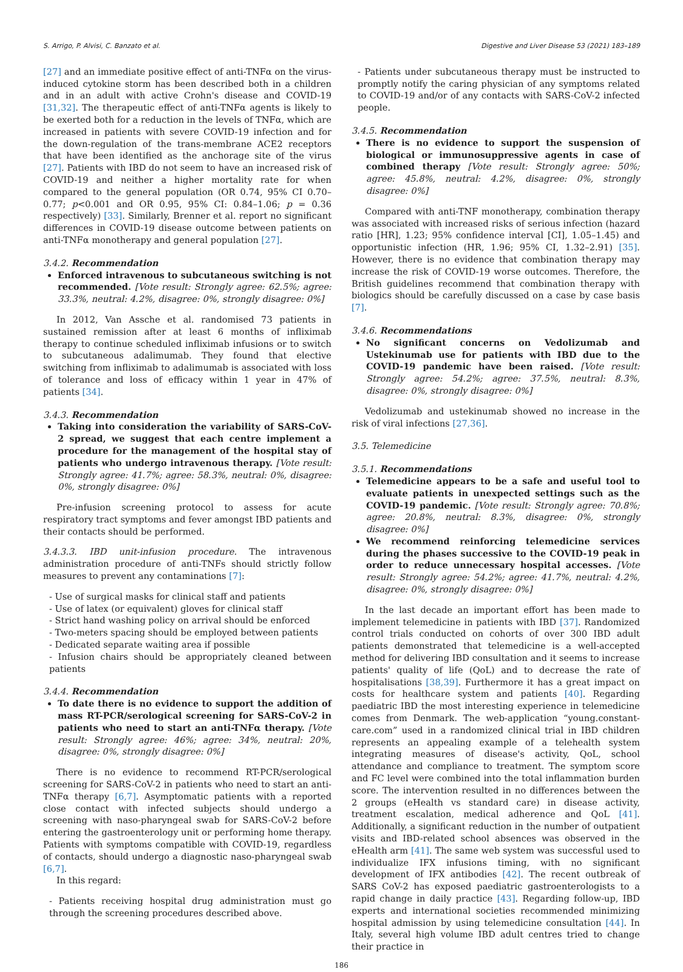S. Arrigo, P. Alvisi, C. Banzato et al. Digestive and Liver Disease 53 (2021) 183–189
[27] and an immediate positive effect of anti-TNFα on the virus-induced cytokine storm has been described both in a children and in an adult with active Crohn's disease and COVID-19 [31,32]. The therapeutic effect of anti-TNFα agents is likely to be exerted both for a reduction in the levels of TNFα, which are increased in patients with severe COVID-19 infection and for the down-regulation of the trans-membrane ACE2 receptors that have been identified as the anchorage site of the virus [27]. Patients with IBD do not seem to have an increased risk of COVID-19 and neither a higher mortality rate for when compared to the general population (OR 0.74, 95% CI 0.70–0.77; p<0.001 and OR 0.95, 95% CI: 0.84–1.06; p = 0.36 respectively) [33]. Similarly, Brenner et al. report no significant differences in COVID-19 disease outcome between patients on anti-TNFα monotherapy and general population [27].
3.4.2. Recommendation
Enforced intravenous to subcutaneous switching is not recommended. [Vote result: Strongly agree: 62.5%; agree: 33.3%, neutral: 4.2%, disagree: 0%, strongly disagree: 0%]
In 2012, Van Assche et al. randomised 73 patients in sustained remission after at least 6 months of infliximab therapy to continue scheduled infliximab infusions or to switch to subcutaneous adalimumab. They found that elective switching from infliximab to adalimumab is associated with loss of tolerance and loss of efficacy within 1 year in 47% of patients [34].
3.4.3. Recommendation
Taking into consideration the variability of SARS-CoV-2 spread, we suggest that each centre implement a procedure for the management of the hospital stay of patients who undergo intravenous therapy. [Vote result: Strongly agree: 41.7%; agree: 58.3%, neutral: 0%, disagree: 0%, strongly disagree: 0%]
Pre-infusion screening protocol to assess for acute respiratory tract symptoms and fever amongst IBD patients and their contacts should be performed.
3.4.3.3. IBD unit-infusion procedure. The intravenous administration procedure of anti-TNFs should strictly follow measures to prevent any contaminations [7]:
- Use of surgical masks for clinical staff and patients
- Use of latex (or equivalent) gloves for clinical staff
- Strict hand washing policy on arrival should be enforced
- Two-meters spacing should be employed between patients
- Dedicated separate waiting area if possible
- Infusion chairs should be appropriately cleaned between patients
3.4.4. Recommendation
To date there is no evidence to support the addition of mass RT-PCR/serological screening for SARS-CoV-2 in patients who need to start an anti-TNFα therapy. [Vote result: Strongly agree: 46%; agree: 34%, neutral: 20%, disagree: 0%, strongly disagree: 0%]
There is no evidence to recommend RT-PCR/serological screening for SARS-CoV-2 in patients who need to start an anti-TNFα therapy [6,7]. Asymptomatic patients with a reported close contact with infected subjects should undergo a screening with naso-pharyngeal swab for SARS-CoV-2 before entering the gastroenterology unit or performing home therapy. Patients with symptoms compatible with COVID-19, regardless of contacts, should undergo a diagnostic naso-pharyngeal swab [6,7].
In this regard:
- Patients receiving hospital drug administration must go through the screening procedures described above.
- Patients under subcutaneous therapy must be instructed to promptly notify the caring physician of any symptoms related to COVID-19 and/or of any contacts with SARS-CoV-2 infected people.
3.4.5. Recommendation
There is no evidence to support the suspension of biological or immunosuppressive agents in case of combined therapy [Vote result: Strongly agree: 50%; agree: 45.8%, neutral: 4.2%, disagree: 0%, strongly disagree: 0%]
Compared with anti-TNF monotherapy, combination therapy was associated with increased risks of serious infection (hazard ratio [HR], 1.23; 95% confidence interval [CI], 1.05–1.45) and opportunistic infection (HR, 1.96; 95% CI, 1.32–2.91) [35]. However, there is no evidence that combination therapy may increase the risk of COVID-19 worse outcomes. Therefore, the British guidelines recommend that combination therapy with biologics should be carefully discussed on a case by case basis [7].
3.4.6. Recommendations
No significant concerns on Vedolizumab and Ustekinumab use for patients with IBD due to the COVID-19 pandemic have been raised. [Vote result: Strongly agree: 54.2%; agree: 37.5%, neutral: 8.3%, disagree: 0%, strongly disagree: 0%]
Vedolizumab and ustekinumab showed no increase in the risk of viral infections [27,36].
3.5. Telemedicine
3.5.1. Recommendations
Telemedicine appears to be a safe and useful tool to evaluate patients in unexpected settings such as the COVID-19 pandemic. [Vote result: Strongly agree: 70.8%; agree: 20.8%, neutral: 8.3%, disagree: 0%, strongly disagree: 0%]
We recommend reinforcing telemedicine services during the phases successive to the COVID-19 peak in order to reduce unnecessary hospital accesses. [Vote result: Strongly agree: 54.2%; agree: 41.7%, neutral: 4.2%, disagree: 0%, strongly disagree: 0%]
In the last decade an important effort has been made to implement telemedicine in patients with IBD [37]. Randomized control trials conducted on cohorts of over 300 IBD adult patients demonstrated that telemedicine is a well-accepted method for delivering IBD consultation and it seems to increase patients' quality of life (QoL) and to decrease the rate of hospitalisations [38,39]. Furthermore it has a great impact on costs for healthcare system and patients [40]. Regarding paediatric IBD the most interesting experience in telemedicine comes from Denmark. The web-application “young.constant-care.com” used in a randomized clinical trial in IBD children represents an appealing example of a telehealth system integrating measures of disease's activity, QoL, school attendance and compliance to treatment. The symptom score and FC level were combined into the total inflammation burden score. The intervention resulted in no differences between the 2 groups (eHealth vs standard care) in disease activity, treatment escalation, medical adherence and QoL [41]. Additionally, a significant reduction in the number of outpatient visits and IBD-related school absences was observed in the eHealth arm [41]. The same web system was successful used to individualize IFX infusions timing, with no significant development of IFX antibodies [42]. The recent outbreak of SARS CoV-2 has exposed paediatric gastroenterologists to a rapid change in daily practice [43]. Regarding follow-up, IBD experts and international societies recommended minimizing hospital admission by using telemedicine consultation [44]. In Italy, several high volume IBD adult centres tried to change their practice in
186